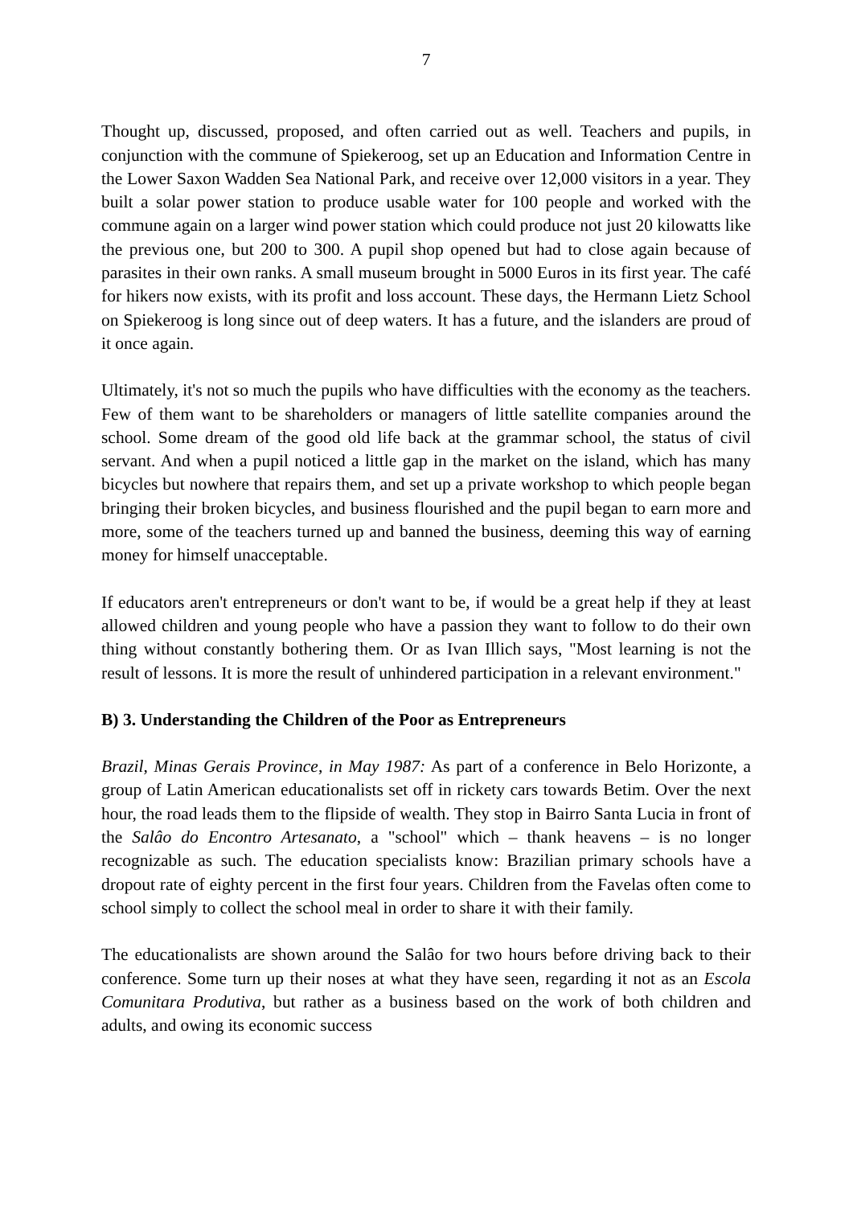7
Thought up, discussed, proposed, and often carried out as well. Teachers and pupils, in conjunction with the commune of Spiekeroog, set up an Education and Information Centre in the Lower Saxon Wadden Sea National Park, and receive over 12,000 visitors in a year. They built a solar power station to produce usable water for 100 people and worked with the commune again on a larger wind power station which could produce not just 20 kilowatts like the previous one, but 200 to 300. A pupil shop opened but had to close again because of parasites in their own ranks. A small museum brought in 5000 Euros in its first year. The café for hikers now exists, with its profit and loss account. These days, the Hermann Lietz School on Spiekeroog is long since out of deep waters. It has a future, and the islanders are proud of it once again.
Ultimately, it's not so much the pupils who have difficulties with the economy as the teachers. Few of them want to be shareholders or managers of little satellite companies around the school. Some dream of the good old life back at the grammar school, the status of civil servant. And when a pupil noticed a little gap in the market on the island, which has many bicycles but nowhere that repairs them, and set up a private workshop to which people began bringing their broken bicycles, and business flourished and the pupil began to earn more and more, some of the teachers turned up and banned the business, deeming this way of earning money for himself unacceptable.
If educators aren't entrepreneurs or don't want to be, if would be a great help if they at least allowed children and young people who have a passion they want to follow to do their own thing without constantly bothering them. Or as Ivan Illich says, "Most learning is not the result of lessons. It is more the result of unhindered participation in a relevant environment."
B) 3. Understanding the Children of the Poor as Entrepreneurs
Brazil, Minas Gerais Province, in May 1987: As part of a conference in Belo Horizonte, a group of Latin American educationalists set off in rickety cars towards Betim. Over the next hour, the road leads them to the flipside of wealth. They stop in Bairro Santa Lucia in front of the Salâo do Encontro Artesanato, a "school" which – thank heavens – is no longer recognizable as such. The education specialists know: Brazilian primary schools have a dropout rate of eighty percent in the first four years. Children from the Favelas often come to school simply to collect the school meal in order to share it with their family.
The educationalists are shown around the Salâo for two hours before driving back to their conference. Some turn up their noses at what they have seen, regarding it not as an Escola Comunitara Produtiva, but rather as a business based on the work of both children and adults, and owing its economic success